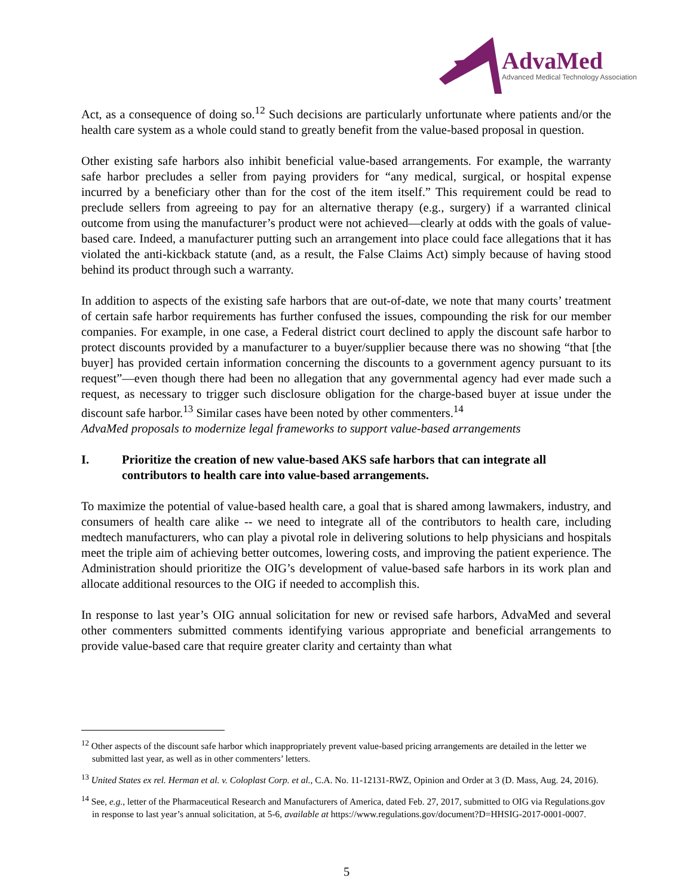AdvaMed
Advanced Medical Technology Association
Act, as a consequence of doing so.<sup>12</sup> Such decisions are particularly unfortunate where patients and/or the health care system as a whole could stand to greatly benefit from the value-based proposal in question.
Other existing safe harbors also inhibit beneficial value-based arrangements. For example, the warranty safe harbor precludes a seller from paying providers for “any medical, surgical, or hospital expense incurred by a beneficiary other than for the cost of the item itself.” This requirement could be read to preclude sellers from agreeing to pay for an alternative therapy (e.g., surgery) if a warranted clinical outcome from using the manufacturer’s product were not achieved—clearly at odds with the goals of value-based care. Indeed, a manufacturer putting such an arrangement into place could face allegations that it has violated the anti-kickback statute (and, as a result, the False Claims Act) simply because of having stood behind its product through such a warranty.
In addition to aspects of the existing safe harbors that are out-of-date, we note that many courts’ treatment of certain safe harbor requirements has further confused the issues, compounding the risk for our member companies. For example, in one case, a Federal district court declined to apply the discount safe harbor to protect discounts provided by a manufacturer to a buyer/supplier because there was no showing “that [the buyer] has provided certain information concerning the discounts to a government agency pursuant to its request”—even though there had been no allegation that any governmental agency had ever made such a request, as necessary to trigger such disclosure obligation for the charge-based buyer at issue under the discount safe harbor.<sup>13</sup> Similar cases have been noted by other commenters.<sup>14</sup>
AdvaMed proposals to modernize legal frameworks to support value-based arrangements
I. Prioritize the creation of new value-based AKS safe harbors that can integrate all contributors to health care into value-based arrangements.
To maximize the potential of value-based health care, a goal that is shared among lawmakers, industry, and consumers of health care alike -- we need to integrate all of the contributors to health care, including medtech manufacturers, who can play a pivotal role in delivering solutions to help physicians and hospitals meet the triple aim of achieving better outcomes, lowering costs, and improving the patient experience. The Administration should prioritize the OIG’s development of value-based safe harbors in its work plan and allocate additional resources to the OIG if needed to accomplish this.
In response to last year’s OIG annual solicitation for new or revised safe harbors, AdvaMed and several other commenters submitted comments identifying various appropriate and beneficial arrangements to provide value-based care that require greater clarity and certainty than what
<sup>12</sup> Other aspects of the discount safe harbor which inappropriately prevent value-based pricing arrangements are detailed in the letter we submitted last year, as well as in other commenters’ letters.
<sup>13</sup> United States ex rel. Herman et al. v. Coloplast Corp. et al., C.A. No. 11-12131-RWZ, Opinion and Order at 3 (D. Mass, Aug. 24, 2016).
<sup>14</sup> See, e.g., letter of the Pharmaceutical Research and Manufacturers of America, dated Feb. 27, 2017, submitted to OIG via Regulations.gov in response to last year’s annual solicitation, at 5-6, available at https://www.regulations.gov/document?D=HHSIG-2017-0001-0007.
5